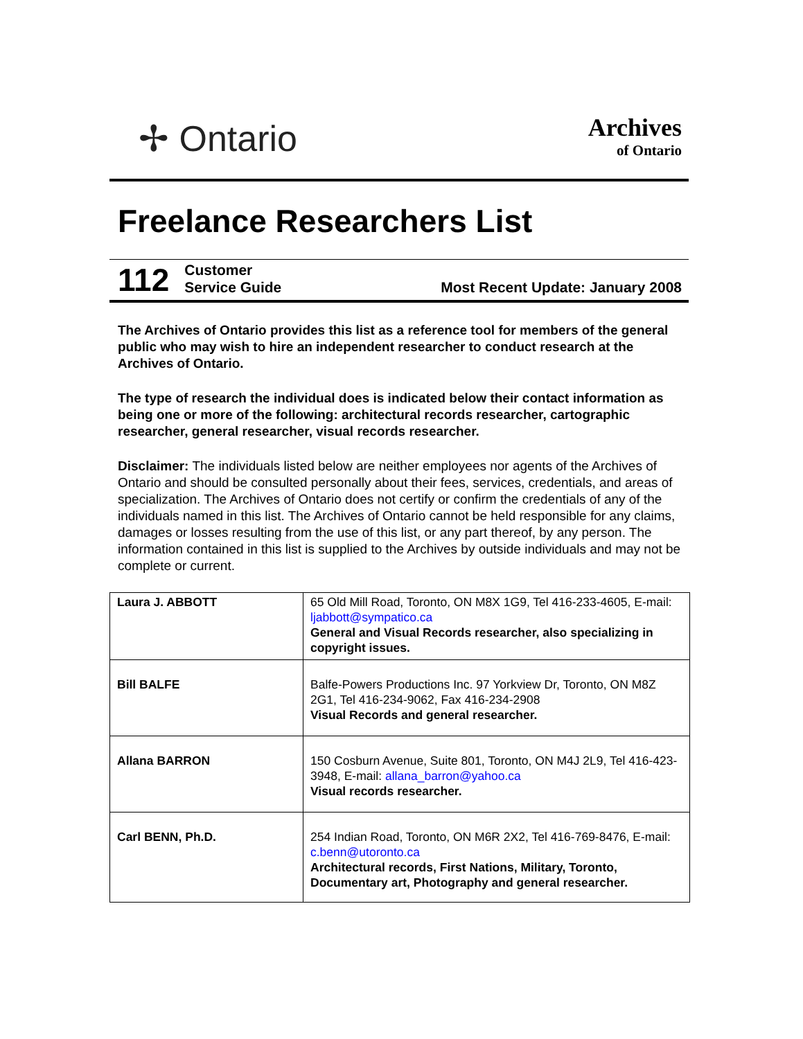✢ Ontario
Archives
of Ontario
Freelance Researchers List
112 Customer
Service Guide Most Recent Update: January 2008
The Archives of Ontario provides this list as a reference tool for members of the general public who may wish to hire an independent researcher to conduct research at the Archives of Ontario.
The type of research the individual does is indicated below their contact information as being one or more of the following: architectural records researcher, cartographic researcher, general researcher, visual records researcher.
Disclaimer: The individuals listed below are neither employees nor agents of the Archives of Ontario and should be consulted personally about their fees, services, credentials, and areas of specialization. The Archives of Ontario does not certify or confirm the credentials of any of the individuals named in this list. The Archives of Ontario cannot be held responsible for any claims, damages or losses resulting from the use of this list, or any part thereof, by any person. The information contained in this list is supplied to the Archives by outside individuals and may not be complete or current.
| Laura J. ABBOTT | 65 Old Mill Road, Toronto, ON M8X 1G9, Tel 416-233-4605, E-mail: ljabbott@sympatico.ca General and Visual Records researcher, also specializing in copyright issues. |
| Bill BALFE | Balfe-Powers Productions Inc. 97 Yorkview Dr, Toronto, ON M8Z 2G1, Tel 416-234-9062, Fax 416-234-2908 Visual Records and general researcher. |
| Allana BARRON | 150 Cosburn Avenue, Suite 801, Toronto, ON M4J 2L9, Tel 416-423-3948, E-mail: allana_barron@yahoo.ca Visual records researcher. |
| Carl BENN, Ph.D. | 254 Indian Road, Toronto, ON M6R 2X2, Tel 416-769-8476, E-mail: c.benn@utoronto.ca Architectural records, First Nations, Military, Toronto, Documentary art, Photography and general researcher. |